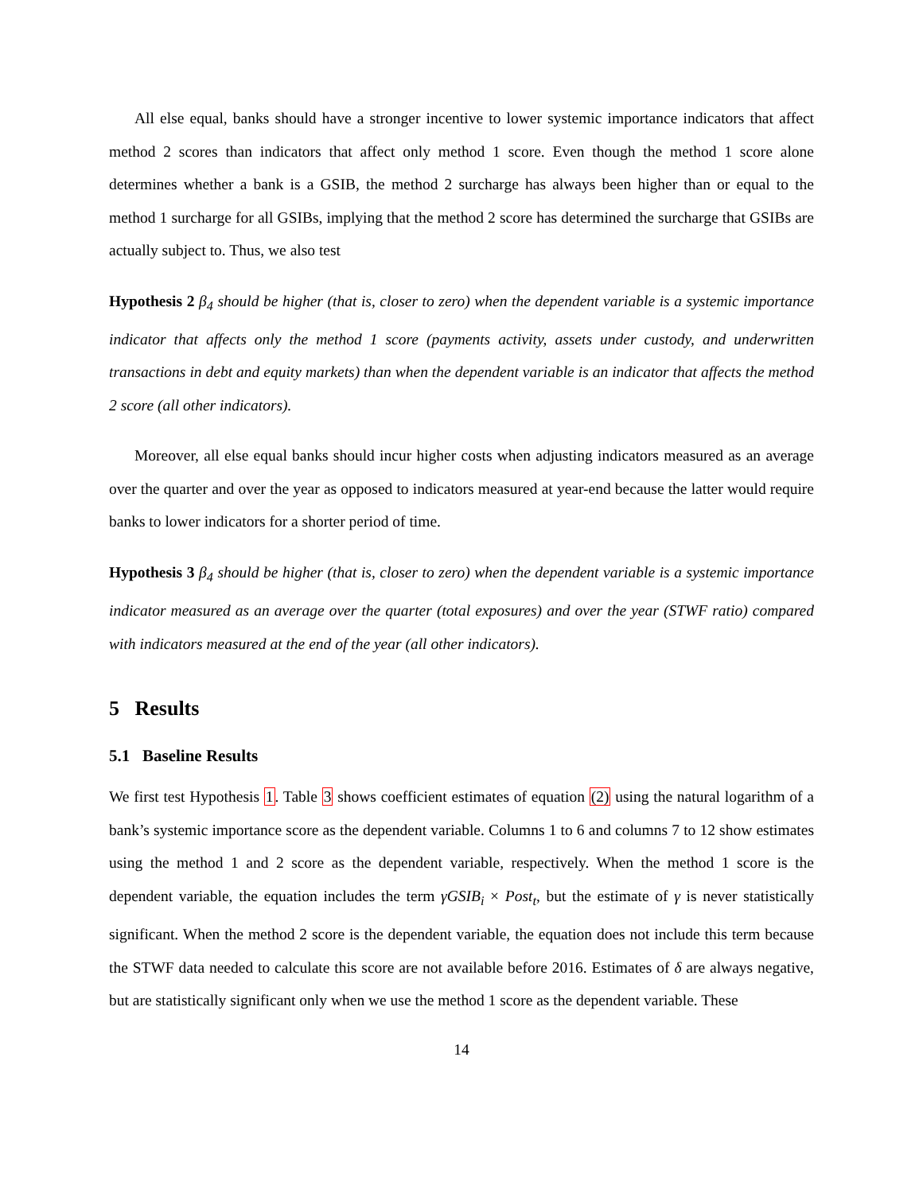All else equal, banks should have a stronger incentive to lower systemic importance indicators that affect method 2 scores than indicators that affect only method 1 score. Even though the method 1 score alone determines whether a bank is a GSIB, the method 2 surcharge has always been higher than or equal to the method 1 surcharge for all GSIBs, implying that the method 2 score has determined the surcharge that GSIBs are actually subject to. Thus, we also test
Hypothesis 2 β<sub>4</sub> should be higher (that is, closer to zero) when the dependent variable is a systemic importance indicator that affects only the method 1 score (payments activity, assets under custody, and underwritten transactions in debt and equity markets) than when the dependent variable is an indicator that affects the method 2 score (all other indicators).
Moreover, all else equal banks should incur higher costs when adjusting indicators measured as an average over the quarter and over the year as opposed to indicators measured at year-end because the latter would require banks to lower indicators for a shorter period of time.
Hypothesis 3 β<sub>4</sub> should be higher (that is, closer to zero) when the dependent variable is a systemic importance indicator measured as an average over the quarter (total exposures) and over the year (STWF ratio) compared with indicators measured at the end of the year (all other indicators).
5 Results
5.1 Baseline Results
We first test Hypothesis 1. Table 3 shows coefficient estimates of equation (2) using the natural logarithm of a bank’s systemic importance score as the dependent variable. Columns 1 to 6 and columns 7 to 12 show estimates using the method 1 and 2 score as the dependent variable, respectively. When the method 1 score is the dependent variable, the equation includes the term γGSIB<sub>i</sub> × Post<sub>t</sub>, but the estimate of γ is never statistically significant. When the method 2 score is the dependent variable, the equation does not include this term because the STWF data needed to calculate this score are not available before 2016. Estimates of δ are always negative, but are statistically significant only when we use the method 1 score as the dependent variable. These
14